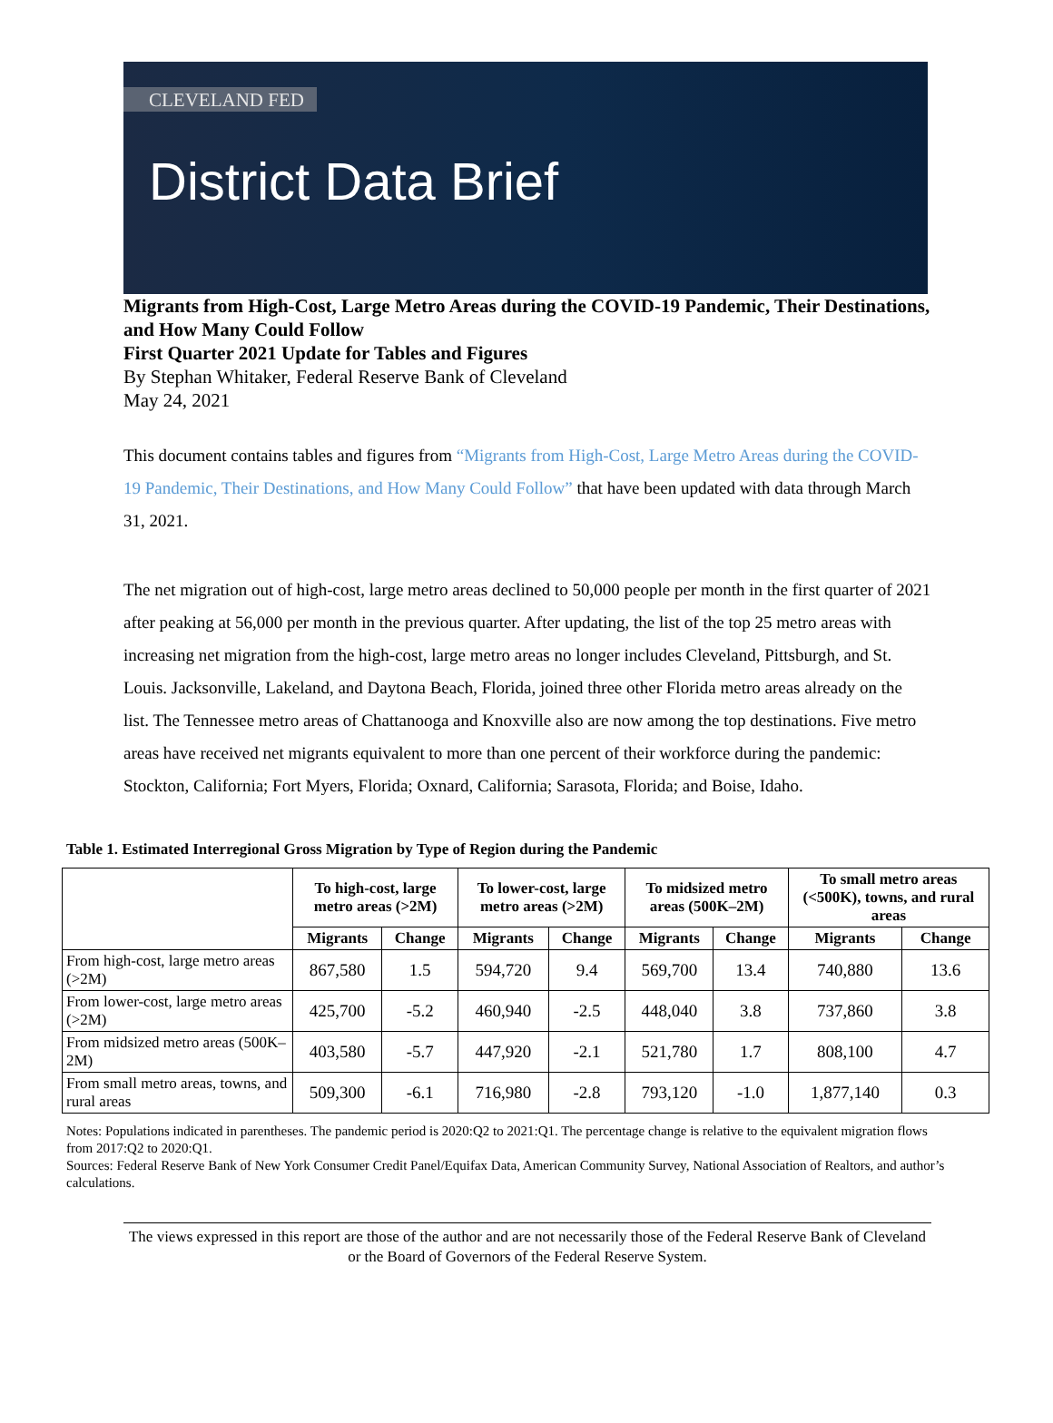CLEVELAND FED
District Data Brief
Migrants from High-Cost, Large Metro Areas during the COVID-19 Pandemic, Their Destinations, and How Many Could Follow
First Quarter 2021 Update for Tables and Figures
By Stephan Whitaker, Federal Reserve Bank of Cleveland
May 24, 2021
This document contains tables and figures from “Migrants from High-Cost, Large Metro Areas during the COVID-19 Pandemic, Their Destinations, and How Many Could Follow” that have been updated with data through March 31, 2021.
The net migration out of high-cost, large metro areas declined to 50,000 people per month in the first quarter of 2021 after peaking at 56,000 per month in the previous quarter. After updating, the list of the top 25 metro areas with increasing net migration from the high-cost, large metro areas no longer includes Cleveland, Pittsburgh, and St. Louis. Jacksonville, Lakeland, and Daytona Beach, Florida, joined three other Florida metro areas already on the list. The Tennessee metro areas of Chattanooga and Knoxville also are now among the top destinations. Five metro areas have received net migrants equivalent to more than one percent of their workforce during the pandemic: Stockton, California; Fort Myers, Florida; Oxnard, California; Sarasota, Florida; and Boise, Idaho.
Table 1. Estimated Interregional Gross Migration by Type of Region during the Pandemic
| | To high-cost, large metro areas (>2M) | | To lower-cost, large metro areas (>2M) | | To midsized metro areas (500K–2M) | | To small metro areas (<500K), towns, and rural areas | |
| --- | --- | --- | --- | --- | --- | --- | --- | --- |
| | Migrants | Change | Migrants | Change | Migrants | Change | Migrants | Change |
| From high-cost, large metro areas (>2M) | 867,580 | 1.5 | 594,720 | 9.4 | 569,700 | 13.4 | 740,880 | 13.6 |
| From lower-cost, large metro areas (>2M) | 425,700 | -5.2 | 460,940 | -2.5 | 448,040 | 3.8 | 737,860 | 3.8 |
| From midsized metro areas (500K–2M) | 403,580 | -5.7 | 447,920 | -2.1 | 521,780 | 1.7 | 808,100 | 4.7 |
| From small metro areas, towns, and rural areas | 509,300 | -6.1 | 716,980 | -2.8 | 793,120 | -1.0 | 1,877,140 | 0.3 |
Notes: Populations indicated in parentheses. The pandemic period is 2020:Q2 to 2021:Q1. The percentage change is relative to the equivalent migration flows from 2017:Q2 to 2020:Q1.
Sources: Federal Reserve Bank of New York Consumer Credit Panel/Equifax Data, American Community Survey, National Association of Realtors, and author’s calculations.
The views expressed in this report are those of the author and are not necessarily those of the Federal Reserve Bank of Cleveland or the Board of Governors of the Federal Reserve System.